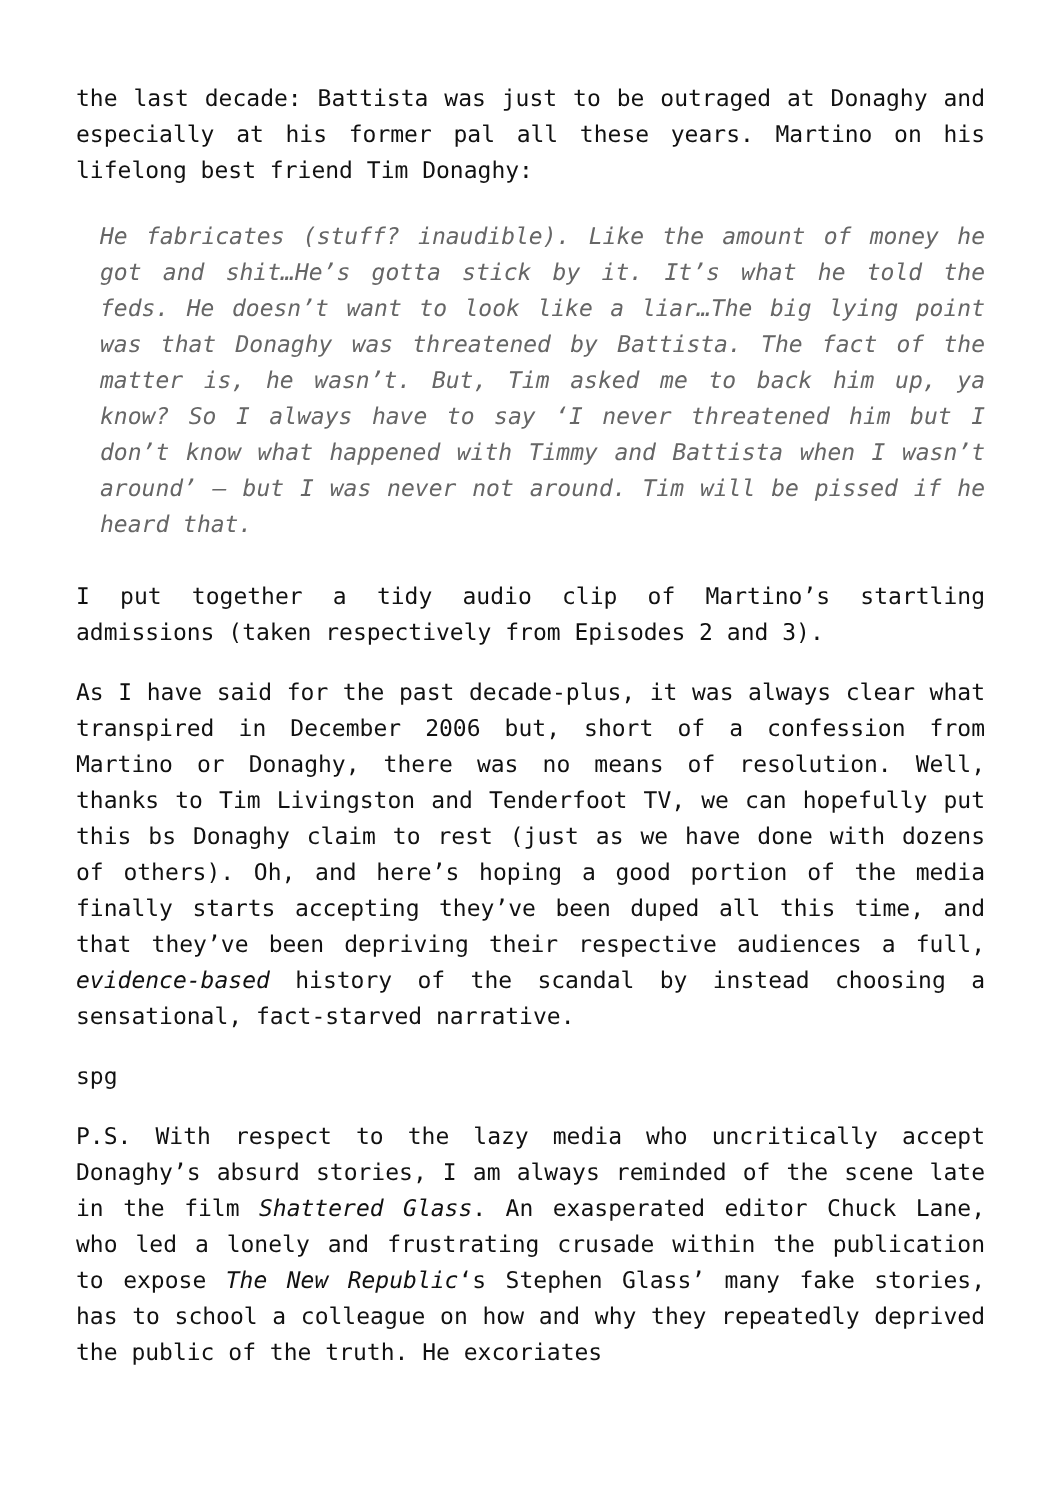the last decade: Battista was just to be outraged at Donaghy and especially at his former pal all these years. Martino on his lifelong best friend Tim Donaghy:
He fabricates (stuff? inaudible). Like the amount of money he got and shit…He’s gotta stick by it. It’s what he told the feds. He doesn’t want to look like a liar…The big lying point was that Donaghy was threatened by Battista. The fact of the matter is, he wasn’t. But, Tim asked me to back him up, ya know? So I always have to say ‘I never threatened him but I don’t know what happened with Timmy and Battista when I wasn’t around’ – but I was never not around. Tim will be pissed if he heard that.
I put together a tidy audio clip of Martino’s startling admissions (taken respectively from Episodes 2 and 3).
As I have said for the past decade-plus, it was always clear what transpired in December 2006 but, short of a confession from Martino or Donaghy, there was no means of resolution. Well, thanks to Tim Livingston and Tenderfoot TV, we can hopefully put this bs Donaghy claim to rest (just as we have done with dozens of others). Oh, and here’s hoping a good portion of the media finally starts accepting they’ve been duped all this time, and that they’ve been depriving their respective audiences a full, evidence-based history of the scandal by instead choosing a sensational, fact-starved narrative.
spg
P.S. With respect to the lazy media who uncritically accept Donaghy’s absurd stories, I am always reminded of the scene late in the film Shattered Glass. An exasperated editor Chuck Lane, who led a lonely and frustrating crusade within the publication to expose The New Republic‘s Stephen Glass’ many fake stories, has to school a colleague on how and why they repeatedly deprived the public of the truth. He excoriates